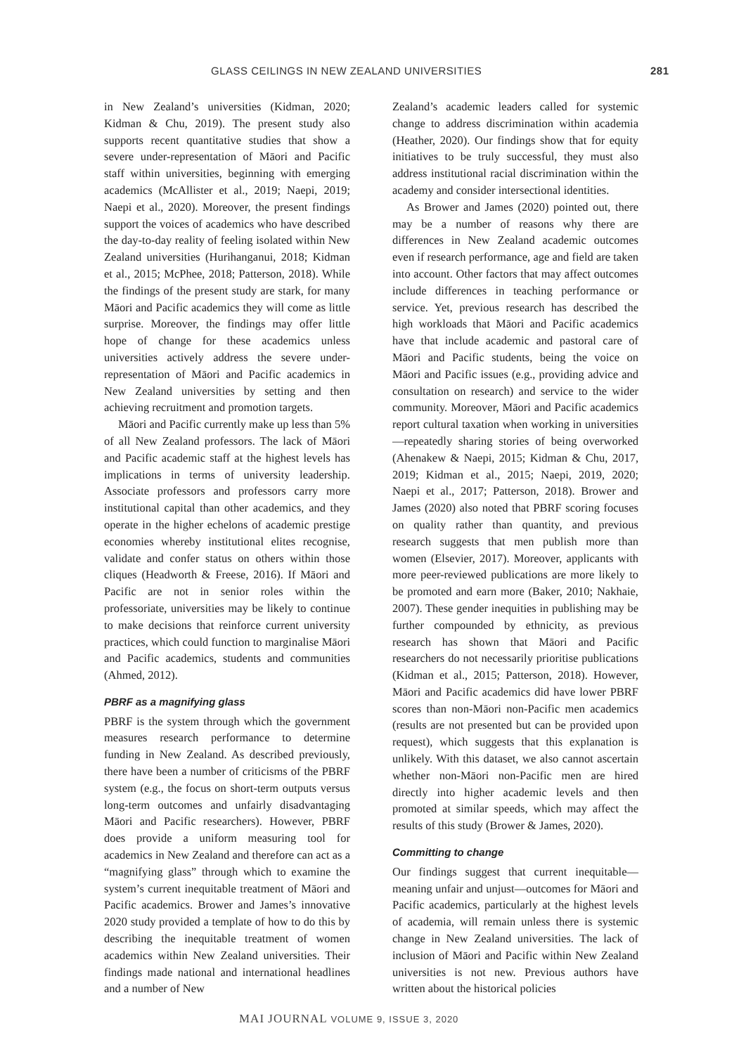GLASS CEILINGS IN NEW ZEALAND UNIVERSITIES 281
in New Zealand’s universities (Kidman, 2020; Kidman & Chu, 2019). The present study also supports recent quantitative studies that show a severe under-representation of Māori and Pacific staff within universities, beginning with emerging academics (McAllister et al., 2019; Naepi, 2019; Naepi et al., 2020). Moreover, the present findings support the voices of academics who have described the day-to-day reality of feeling isolated within New Zealand universities (Hurihanganui, 2018; Kidman et al., 2015; McPhee, 2018; Patterson, 2018). While the findings of the present study are stark, for many Māori and Pacific academics they will come as little surprise. Moreover, the findings may offer little hope of change for these academics unless universities actively address the severe under-representation of Māori and Pacific academics in New Zealand universities by setting and then achieving recruitment and promotion targets.
Māori and Pacific currently make up less than 5% of all New Zealand professors. The lack of Māori and Pacific academic staff at the highest levels has implications in terms of university leadership. Associate professors and professors carry more institutional capital than other academics, and they operate in the higher echelons of academic prestige economies whereby institutional elites recognise, validate and confer status on others within those cliques (Headworth & Freese, 2016). If Māori and Pacific are not in senior roles within the professoriate, universities may be likely to continue to make decisions that reinforce current university practices, which could function to marginalise Māori and Pacific academics, students and communities (Ahmed, 2012).
PBRF as a magnifying glass
PBRF is the system through which the government measures research performance to determine funding in New Zealand. As described previously, there have been a number of criticisms of the PBRF system (e.g., the focus on short-term outputs versus long-term outcomes and unfairly disadvantaging Māori and Pacific researchers). However, PBRF does provide a uniform measuring tool for academics in New Zealand and therefore can act as a “magnifying glass” through which to examine the system’s current inequitable treatment of Māori and Pacific academics. Brower and James’s innovative 2020 study provided a template of how to do this by describing the inequitable treatment of women academics within New Zealand universities. Their findings made national and international headlines and a number of New
Zealand’s academic leaders called for systemic change to address discrimination within academia (Heather, 2020). Our findings show that for equity initiatives to be truly successful, they must also address institutional racial discrimination within the academy and consider intersectional identities.
As Brower and James (2020) pointed out, there may be a number of reasons why there are differences in New Zealand academic outcomes even if research performance, age and field are taken into account. Other factors that may affect outcomes include differences in teaching performance or service. Yet, previous research has described the high workloads that Māori and Pacific academics have that include academic and pastoral care of Māori and Pacific students, being the voice on Māori and Pacific issues (e.g., providing advice and consultation on research) and service to the wider community. Moreover, Māori and Pacific academics report cultural taxation when working in universities—repeatedly sharing stories of being overworked (Ahenakew & Naepi, 2015; Kidman & Chu, 2017, 2019; Kidman et al., 2015; Naepi, 2019, 2020; Naepi et al., 2017; Patterson, 2018). Brower and James (2020) also noted that PBRF scoring focuses on quality rather than quantity, and previous research suggests that men publish more than women (Elsevier, 2017). Moreover, applicants with more peer-reviewed publications are more likely to be promoted and earn more (Baker, 2010; Nakhaie, 2007). These gender inequities in publishing may be further compounded by ethnicity, as previous research has shown that Māori and Pacific researchers do not necessarily prioritise publications (Kidman et al., 2015; Patterson, 2018). However, Māori and Pacific academics did have lower PBRF scores than non-Māori non-Pacific men academics (results are not presented but can be provided upon request), which suggests that this explanation is unlikely. With this dataset, we also cannot ascertain whether non-Māori non-Pacific men are hired directly into higher academic levels and then promoted at similar speeds, which may affect the results of this study (Brower & James, 2020).
Committing to change
Our findings suggest that current inequitable—meaning unfair and unjust—outcomes for Māori and Pacific academics, particularly at the highest levels of academia, will remain unless there is systemic change in New Zealand universities. The lack of inclusion of Māori and Pacific within New Zealand universities is not new. Previous authors have written about the historical policies
MAI JOURNAL VOLUME 9, ISSUE 3, 2020